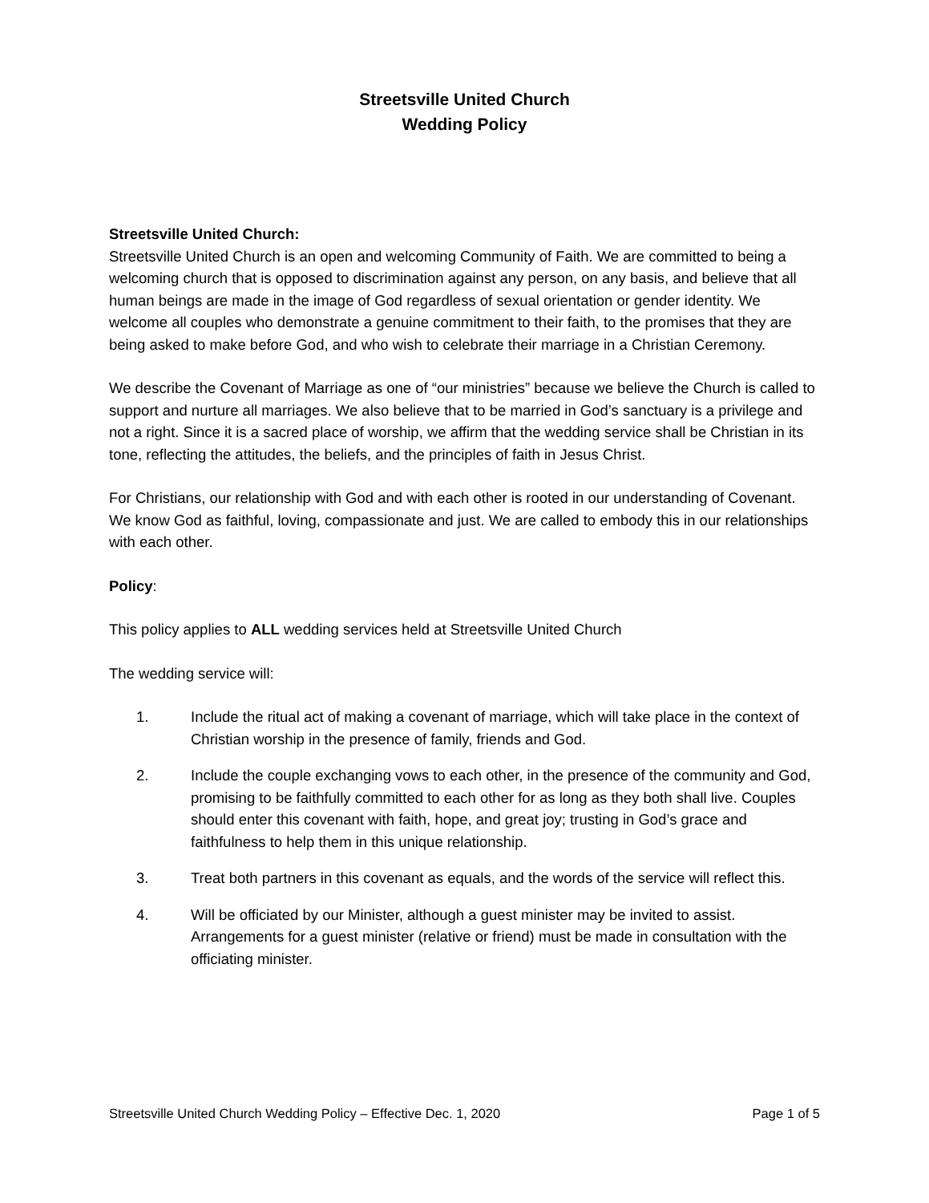Streetsville United Church
Wedding Policy
Streetsville United Church:
Streetsville United Church is an open and welcoming Community of Faith. We are committed to being a welcoming church that is opposed to discrimination against any person, on any basis, and believe that all human beings are made in the image of God regardless of sexual orientation or gender identity. We welcome all couples who demonstrate a genuine commitment to their faith, to the promises that they are being asked to make before God, and who wish to celebrate their marriage in a Christian Ceremony.
We describe the Covenant of Marriage as one of “our ministries” because we believe the Church is called to support and nurture all marriages. We also believe that to be married in God’s sanctuary is a privilege and not a right. Since it is a sacred place of worship, we affirm that the wedding service shall be Christian in its tone, reflecting the attitudes, the beliefs, and the principles of faith in Jesus Christ.
For Christians, our relationship with God and with each other is rooted in our understanding of Covenant. We know God as faithful, loving, compassionate and just. We are called to embody this in our relationships with each other.
Policy:
This policy applies to ALL wedding services held at Streetsville United Church
The wedding service will:
1. Include the ritual act of making a covenant of marriage, which will take place in the context of Christian worship in the presence of family, friends and God.
2. Include the couple exchanging vows to each other, in the presence of the community and God, promising to be faithfully committed to each other for as long as they both shall live. Couples should enter this covenant with faith, hope, and great joy; trusting in God’s grace and faithfulness to help them in this unique relationship.
3. Treat both partners in this covenant as equals, and the words of the service will reflect this.
4. Will be officiated by our Minister, although a guest minister may be invited to assist. Arrangements for a guest minister (relative or friend) must be made in consultation with the officiating minister.
Streetsville United Church Wedding Policy – Effective Dec. 1, 2020 Page 1 of 5